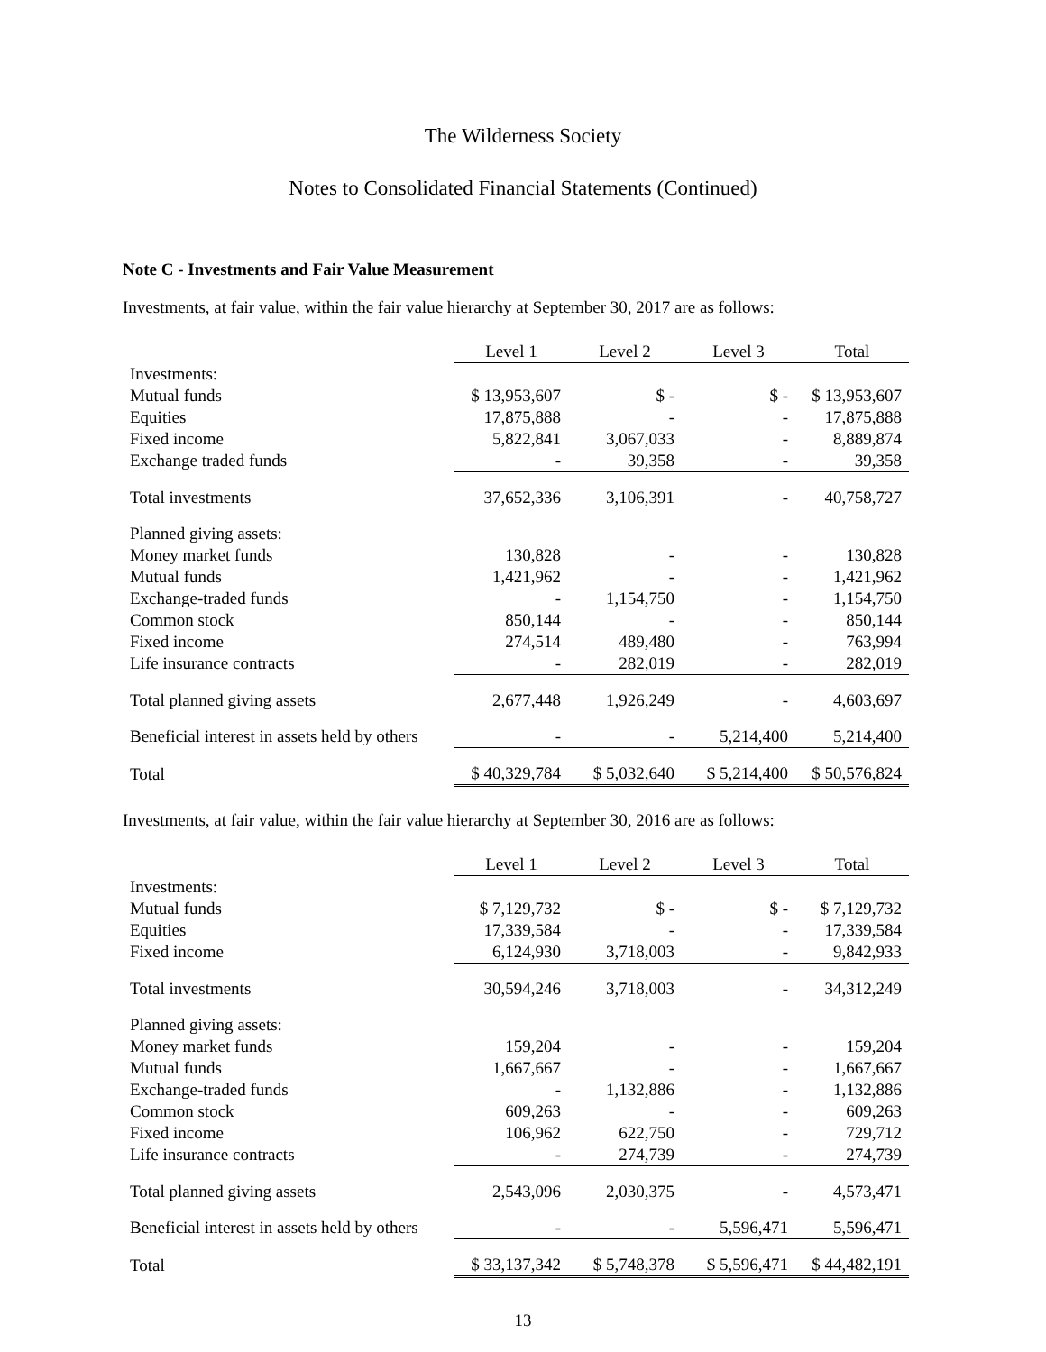The Wilderness Society
Notes to Consolidated Financial Statements (Continued)
Note C - Investments and Fair Value Measurement
Investments, at fair value, within the fair value hierarchy at September 30, 2017 are as follows:
| | Level 1 | Level 2 | Level 3 | Total |
| Investments: | | | | |
| Mutual funds | $ 13,953,607 | $ - | $ - | $ 13,953,607 |
| Equities | 17,875,888 | - | - | 17,875,888 |
| Fixed income | 5,822,841 | 3,067,033 | - | 8,889,874 |
| Exchange traded funds | - | 39,358 | - | 39,358 |
| Total investments | 37,652,336 | 3,106,391 | - | 40,758,727 |
| Planned giving assets: | | | | |
| Money market funds | 130,828 | - | - | 130,828 |
| Mutual funds | 1,421,962 | - | - | 1,421,962 |
| Exchange-traded funds | - | 1,154,750 | - | 1,154,750 |
| Common stock | 850,144 | - | - | 850,144 |
| Fixed income | 274,514 | 489,480 | - | 763,994 |
| Life insurance contracts | - | 282,019 | - | 282,019 |
| Total planned giving assets | 2,677,448 | 1,926,249 | - | 4,603,697 |
| Beneficial interest in assets held by others | - | - | 5,214,400 | 5,214,400 |
| Total | $ 40,329,784 | $ 5,032,640 | $ 5,214,400 | $ 50,576,824 |
Investments, at fair value, within the fair value hierarchy at September 30, 2016 are as follows:
| | Level 1 | Level 2 | Level 3 | Total |
| Investments: | | | | |
| Mutual funds | $ 7,129,732 | $ - | $ - | $ 7,129,732 |
| Equities | 17,339,584 | - | - | 17,339,584 |
| Fixed income | 6,124,930 | 3,718,003 | - | 9,842,933 |
| Total investments | 30,594,246 | 3,718,003 | - | 34,312,249 |
| Planned giving assets: | | | | |
| Money market funds | 159,204 | - | - | 159,204 |
| Mutual funds | 1,667,667 | - | - | 1,667,667 |
| Exchange-traded funds | - | 1,132,886 | - | 1,132,886 |
| Common stock | 609,263 | - | - | 609,263 |
| Fixed income | 106,962 | 622,750 | - | 729,712 |
| Life insurance contracts | - | 274,739 | - | 274,739 |
| Total planned giving assets | 2,543,096 | 2,030,375 | - | 4,573,471 |
| Beneficial interest in assets held by others | - | - | 5,596,471 | 5,596,471 |
| Total | $ 33,137,342 | $ 5,748,378 | $ 5,596,471 | $ 44,482,191 |
13